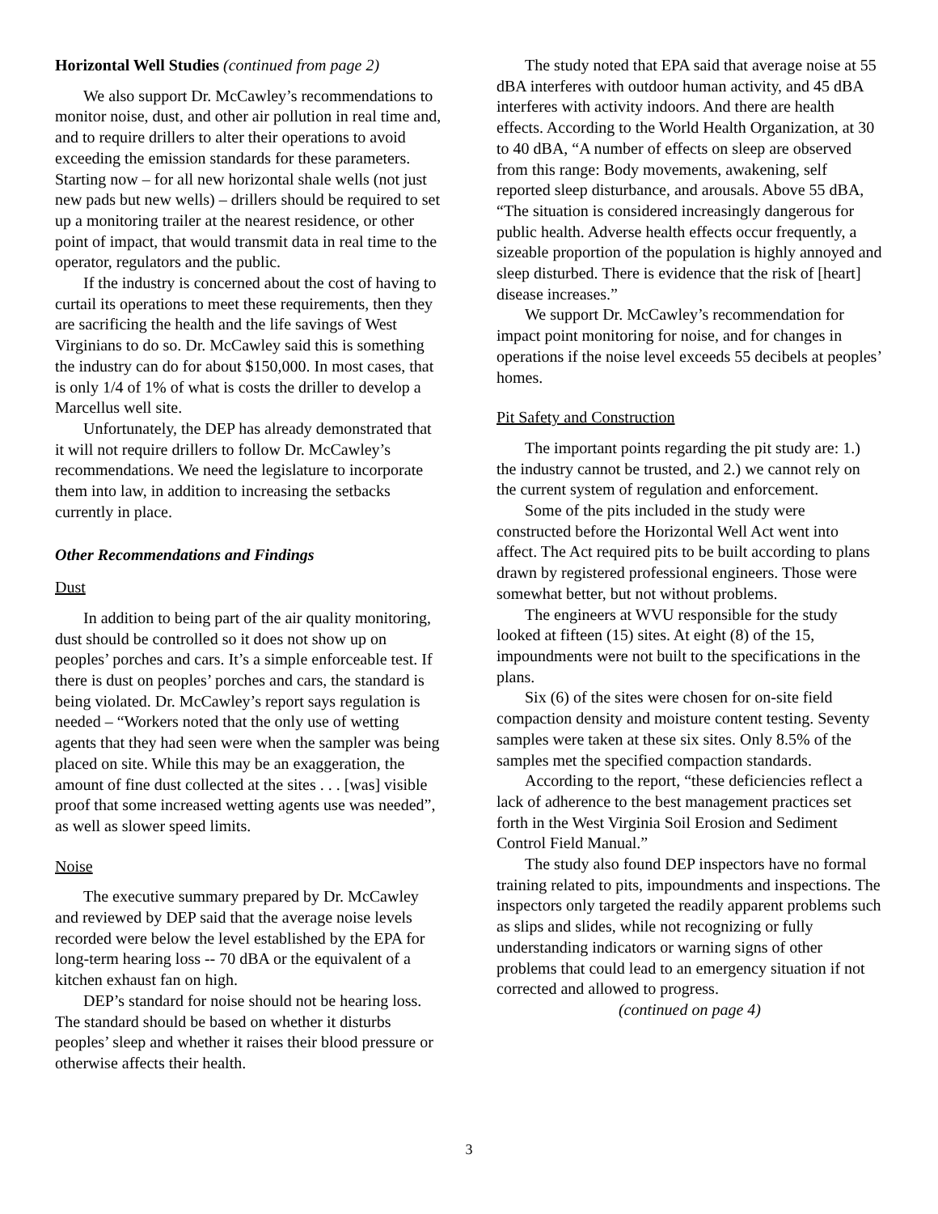Horizontal Well Studies (continued from page 2)
We also support Dr. McCawley’s recommendations to monitor noise, dust, and other air pollution in real time and, and to require drillers to alter their operations to avoid exceeding the emission standards for these parameters. Starting now – for all new horizontal shale wells (not just new pads but new wells) – drillers should be required to set up a monitoring trailer at the nearest residence, or other point of impact, that would transmit data in real time to the operator, regulators and the public.
If the industry is concerned about the cost of having to curtail its operations to meet these requirements, then they are sacrificing the health and the life savings of West Virginians to do so. Dr. McCawley said this is something the industry can do for about $150,000. In most cases, that is only 1/4 of 1% of what is costs the driller to develop a Marcellus well site.
Unfortunately, the DEP has already demonstrated that it will not require drillers to follow Dr. McCawley’s recommendations. We need the legislature to incorporate them into law, in addition to increasing the setbacks currently in place.
Other Recommendations and Findings
Dust
In addition to being part of the air quality monitoring, dust should be controlled so it does not show up on peoples’ porches and cars. It’s a simple enforceable test. If there is dust on peoples’ porches and cars, the standard is being violated. Dr. McCawley’s report says regulation is needed – “Workers noted that the only use of wetting agents that they had seen were when the sampler was being placed on site. While this may be an exaggeration, the amount of fine dust collected at the sites . . . [was] visible proof that some increased wetting agents use was needed”, as well as slower speed limits.
Noise
The executive summary prepared by Dr. McCawley and reviewed by DEP said that the average noise levels recorded were below the level established by the EPA for long-term hearing loss -- 70 dBA or the equivalent of a kitchen exhaust fan on high.
DEP’s standard for noise should not be hearing loss. The standard should be based on whether it disturbs peoples’ sleep and whether it raises their blood pressure or otherwise affects their health.
The study noted that EPA said that average noise at 55 dBA interferes with outdoor human activity, and 45 dBA interferes with activity indoors. And there are health effects. According to the World Health Organization, at 30 to 40 dBA, “A number of effects on sleep are observed from this range: Body movements, awakening, self reported sleep disturbance, and arousals. Above 55 dBA, “The situation is considered increasingly dangerous for public health. Adverse health effects occur frequently, a sizeable proportion of the population is highly annoyed and sleep disturbed. There is evidence that the risk of [heart] disease increases.”
We support Dr. McCawley’s recommendation for impact point monitoring for noise, and for changes in operations if the noise level exceeds 55 decibels at peoples’ homes.
Pit Safety and Construction
The important points regarding the pit study are: 1.) the industry cannot be trusted, and 2.) we cannot rely on the current system of regulation and enforcement.
Some of the pits included in the study were constructed before the Horizontal Well Act went into affect. The Act required pits to be built according to plans drawn by registered professional engineers. Those were somewhat better, but not without problems.
The engineers at WVU responsible for the study looked at fifteen (15) sites. At eight (8) of the 15, impoundments were not built to the specifications in the plans.
Six (6) of the sites were chosen for on-site field compaction density and moisture content testing. Seventy samples were taken at these six sites. Only 8.5% of the samples met the specified compaction standards.
According to the report, “these deficiencies reflect a lack of adherence to the best management practices set forth in the West Virginia Soil Erosion and Sediment Control Field Manual.”
The study also found DEP inspectors have no formal training related to pits, impoundments and inspections. The inspectors only targeted the readily apparent problems such as slips and slides, while not recognizing or fully understanding indicators or warning signs of other problems that could lead to an emergency situation if not corrected and allowed to progress.
(continued on page 4)
3